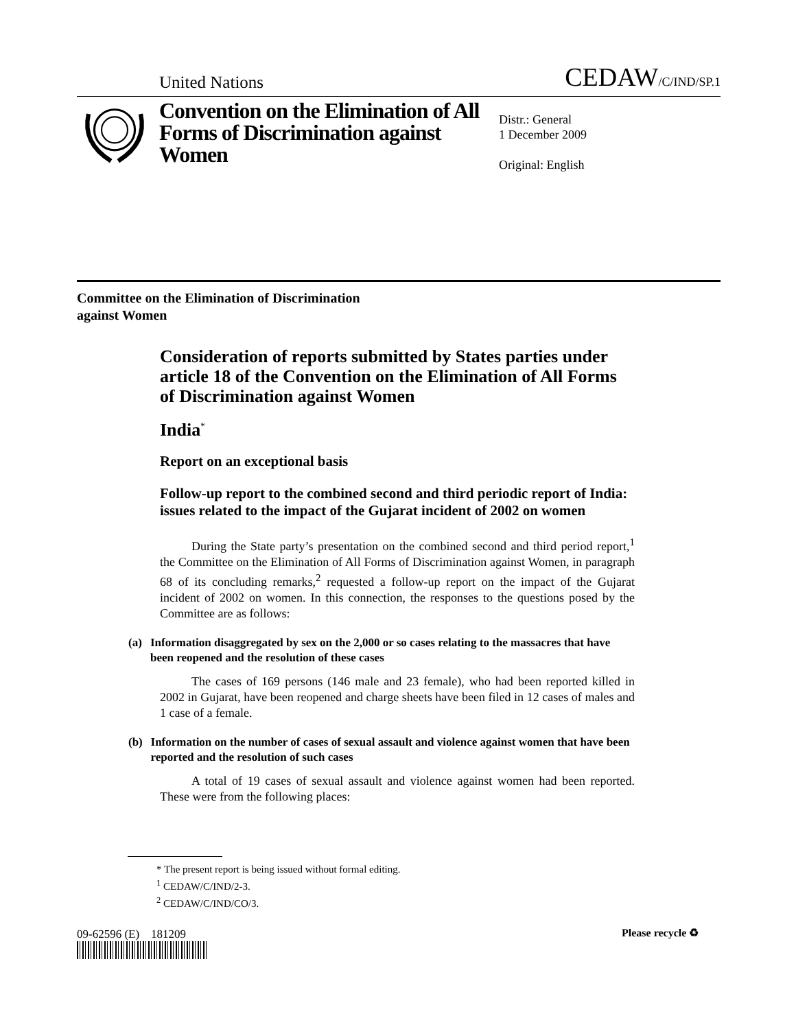United Nations
CEDAW/C/IND/SP.1
Convention on the Elimination of All Forms of Discrimination against Women
Distr.: General
1 December 2009
Original: English
Committee on the Elimination of Discrimination
against Women
Consideration of reports submitted by States parties under article 18 of the Convention on the Elimination of All Forms of Discrimination against Women
India<sup>*</sup>
Report on an exceptional basis
Follow-up report to the combined second and third periodic report of India: issues related to the impact of the Gujarat incident of 2002 on women
During the State party’s presentation on the combined second and third period report,<sup>1</sup> the Committee on the Elimination of All Forms of Discrimination against Women, in paragraph 68 of its concluding remarks,<sup>2</sup> requested a follow-up report on the impact of the Gujarat incident of 2002 on women. In this connection, the responses to the questions posed by the Committee are as follows:
(a) Information disaggregated by sex on the 2,000 or so cases relating to the massacres that have been reopened and the resolution of these cases
The cases of 169 persons (146 male and 23 female), who had been reported killed in 2002 in Gujarat, have been reopened and charge sheets have been filed in 12 cases of males and 1 case of a female.
(b) Information on the number of cases of sexual assault and violence against women that have been reported and the resolution of such cases
A total of 19 cases of sexual assault and violence against women had been reported. These were from the following places:
* The present report is being issued without formal editing.
<sup>1</sup> CEDAW/C/IND/2-3.
<sup>2</sup> CEDAW/C/IND/CO/3.
09-62596 (E) 181209 Please recycle ♻